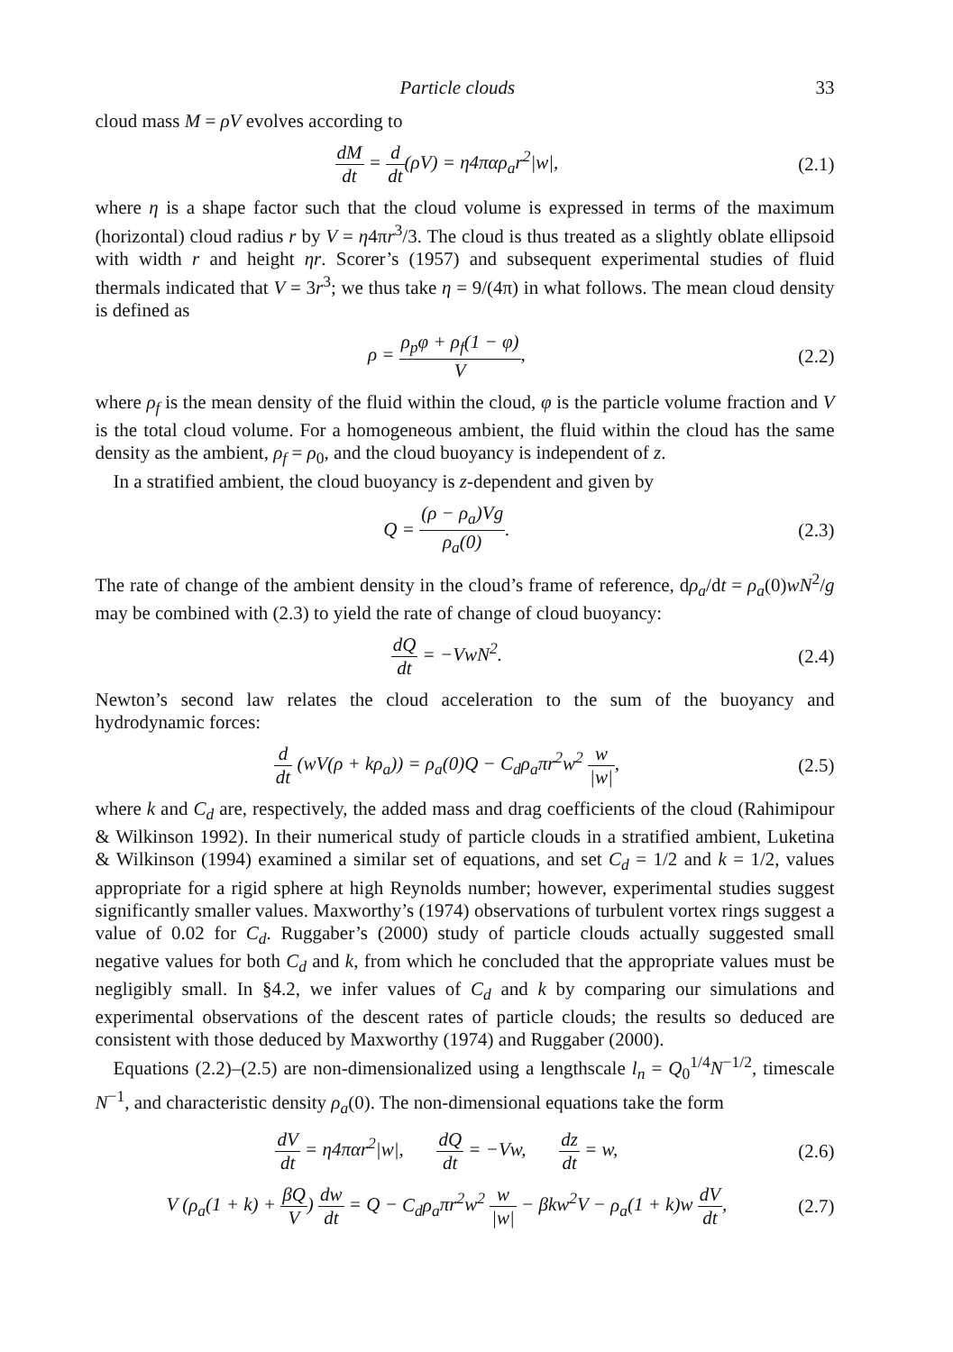Particle clouds 33
cloud mass M = ρV evolves according to
dM dt = d dt(ρV) = η4παρ<sub>a</sub>r<sup>2</sup>|w|,
(2.1)
where η is a shape factor such that the cloud volume is expressed in terms of the maximum (horizontal) cloud radius r by V = η4πr<sup>3</sup>/3. The cloud is thus treated as a slightly oblate ellipsoid with width r and height ηr. Scorer’s (1957) and subsequent experimental studies of fluid thermals indicated that V = 3r<sup>3</sup>; we thus take η = 9/(4π) in what follows. The mean cloud density is defined as
ρ = ρ<sub>p</sub>φ + ρ<sub>f</sub>(1 − φ) V, (2.2)
where ρ<sub>f</sub> is the mean density of the fluid within the cloud, φ is the particle volume fraction and V is the total cloud volume. For a homogeneous ambient, the fluid within the cloud has the same density as the ambient, ρ<sub>f</sub> = ρ<sub>0</sub>, and the cloud buoyancy is independent of z.
In a stratified ambient, the cloud buoyancy is z-dependent and given by
Q = (ρ − ρ<sub>a</sub>)Vg ρ<sub>a</sub>(0). (2.3)
The rate of change of the ambient density in the cloud’s frame of reference, dρ<sub>a</sub>/dt = ρ<sub>a</sub>(0)wN<sup>2</sup>/g may be combined with (2.3) to yield the rate of change of cloud buoyancy:
dQ dt = −VwN<sup>2</sup>. (2.4)
Newton’s second law relates the cloud acceleration to the sum of the buoyancy and hydrodynamic forces:
d dt (wV(ρ + kρ<sub>a</sub>)) = ρ<sub>a</sub>(0)Q − C<sub>d</sub>ρ<sub>a</sub>πr<sup>2</sup>w<sup>2</sup> w |w|,
(2.5)
where k and C<sub>d</sub> are, respectively, the added mass and drag coefficients of the cloud (Rahimipour & Wilkinson 1992). In their numerical study of particle clouds in a stratified ambient, Luketina & Wilkinson (1994) examined a similar set of equations, and set C<sub>d</sub> = 1/2 and k = 1/2, values appropriate for a rigid sphere at high Reynolds number; however, experimental studies suggest significantly smaller values. Maxworthy’s (1974) observations of turbulent vortex rings suggest a value of 0.02 for C<sub>d</sub>. Ruggaber’s (2000) study of particle clouds actually suggested small negative values for both C<sub>d</sub> and k, from which he concluded that the appropriate values must be negligibly small. In §4.2, we infer values of C<sub>d</sub> and k by comparing our simulations and experimental observations of the descent rates of particle clouds; the results so deduced are consistent with those deduced by Maxworthy (1974) and Ruggaber (2000).
Equations (2.2)–(2.5) are non-dimensionalized using a lengthscale l<sub>n</sub> = Q<sub>0</sub><sup>1/4</sup>N<sup>−1/2</sup>, timescale N<sup>−1</sup>, and characteristic density ρ<sub>a</sub>(0). The non-dimensional equations take the form
dV dt = η4παr<sup>2</sup>|w|, dQ dt = −Vw, dz dt = w,
(2.6)
V (ρ<sub>a</sub>(1 + k) + βQ V) dw dt = Q − C<sub>d</sub>ρ<sub>a</sub>πr<sup>2</sup>w<sup>2</sup> w |w| − βkw<sup>2</sup>V − ρ<sub>a</sub>(1 + k)w dV dt,
(2.7)